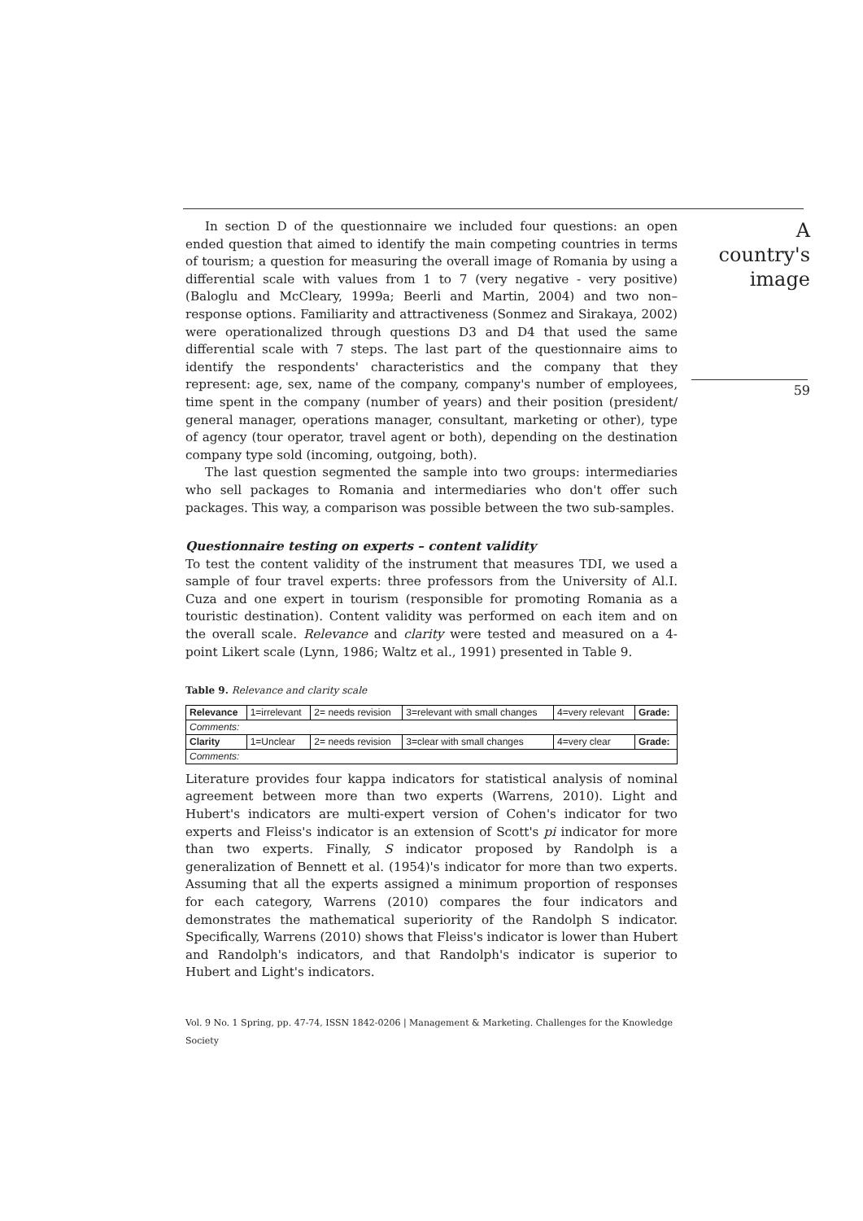In section D of the questionnaire we included four questions: an open ended question that aimed to identify the main competing countries in terms of tourism; a question for measuring the overall image of Romania by using a differential scale with values from 1 to 7 (very negative - very positive) (Baloglu and McCleary, 1999a; Beerli and Martin, 2004) and two non–response options. Familiarity and attractiveness (Sonmez and Sirakaya, 2002) were operationalized through questions D3 and D4 that used the same differential scale with 7 steps. The last part of the questionnaire aims to identify the respondents' characteristics and the company that they represent: age, sex, name of the company, company's number of employees, time spent in the company (number of years) and their position (president/ general manager, operations manager, consultant, marketing or other), type of agency (tour operator, travel agent or both), depending on the destination company type sold (incoming, outgoing, both).
The last question segmented the sample into two groups: intermediaries who sell packages to Romania and intermediaries who don't offer such packages. This way, a comparison was possible between the two sub-samples.
Questionnaire testing on experts – content validity
To test the content validity of the instrument that measures TDI, we used a sample of four travel experts: three professors from the University of Al.I. Cuza and one expert in tourism (responsible for promoting Romania as a touristic destination). Content validity was performed on each item and on the overall scale. Relevance and clarity were tested and measured on a 4-point Likert scale (Lynn, 1986; Waltz et al., 1991) presented in Table 9.
Table 9. Relevance and clarity scale
| Relevance | 1=irrelevant | 2= needs revision | 3=relevant with small changes | 4=very relevant | Grade: |
| Comments: | | | | | |
| Clarity | 1=Unclear | 2= needs revision | 3=clear with small changes | 4=very clear | Grade: |
| Comments: | | | | | |
Literature provides four kappa indicators for statistical analysis of nominal agreement between more than two experts (Warrens, 2010). Light and Hubert's indicators are multi-expert version of Cohen's indicator for two experts and Fleiss's indicator is an extension of Scott's pi indicator for more than two experts. Finally, S indicator proposed by Randolph is a generalization of Bennett et al. (1954)'s indicator for more than two experts. Assuming that all the experts assigned a minimum proportion of responses for each category, Warrens (2010) compares the four indicators and demonstrates the mathematical superiority of the Randolph S indicator. Specifically, Warrens (2010) shows that Fleiss's indicator is lower than Hubert and Randolph's indicators, and that Randolph's indicator is superior to Hubert and Light's indicators.
Vol. 9 No. 1 Spring, pp. 47-74, ISSN 1842-0206 | Management & Marketing. Challenges for the Knowledge Society
A country's image
59